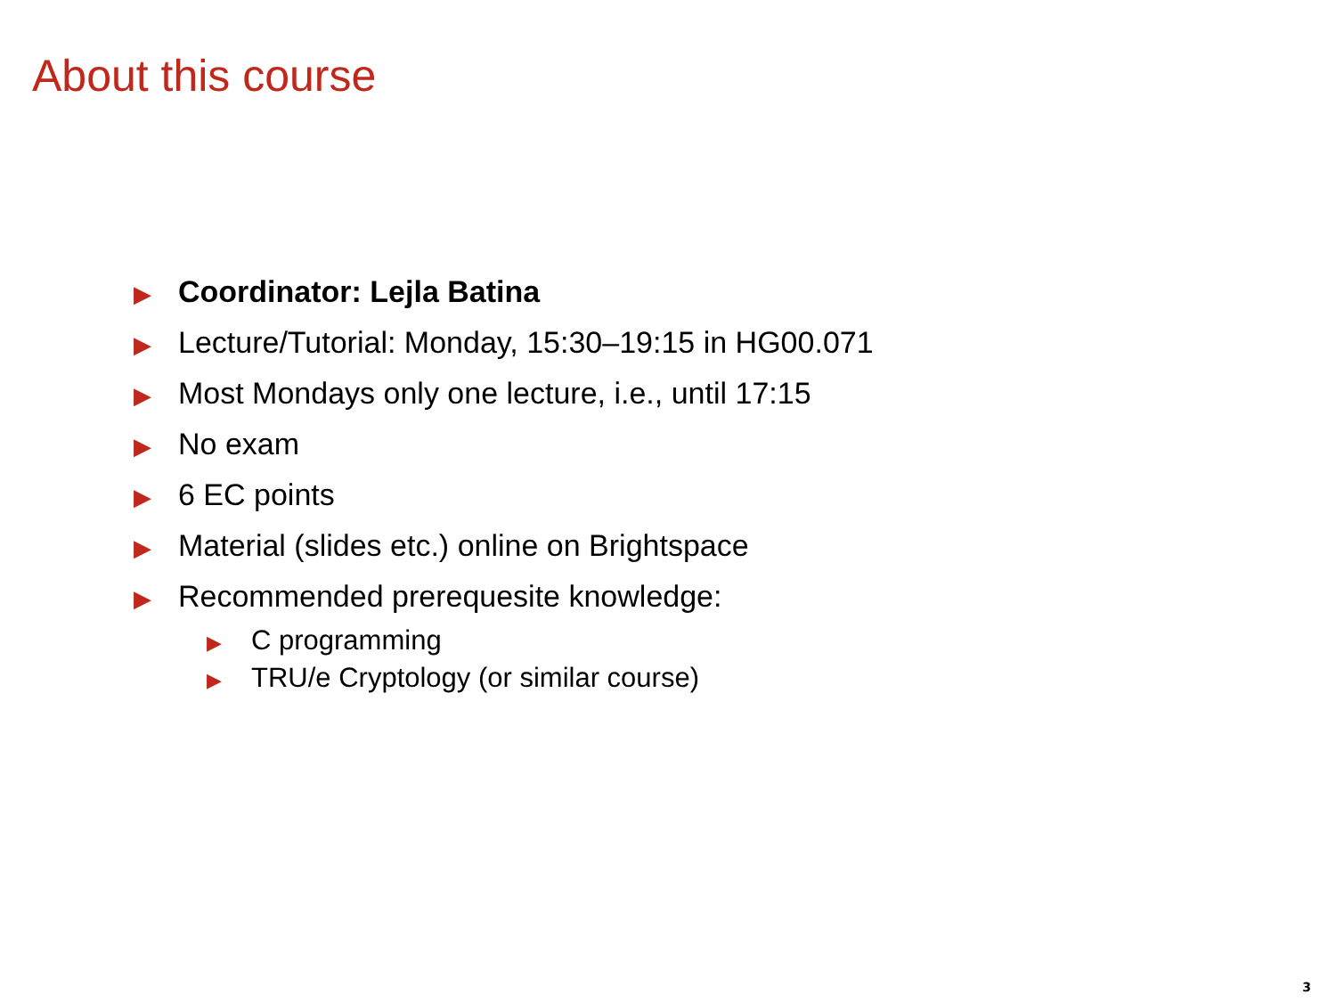About this course
▶ Coordinator: Lejla Batina
▶ Lecture/Tutorial: Monday, 15:30–19:15 in HG00.071
▶ Most Mondays only one lecture, i.e., until 17:15
▶ No exam
▶ 6 EC points
▶ Material (slides etc.) online on Brightspace
▶ Recommended prerequesite knowledge:
▶ C programming
▶ TRU/e Cryptology (or similar course)
3